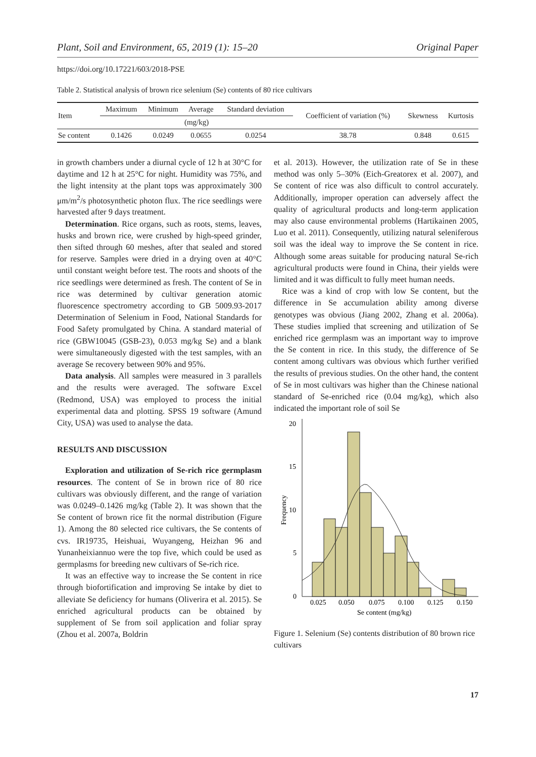Plant, Soil and Environment, 65, 2019 (1): 15–20 Original Paper
https://doi.org/10.17221/603/2018-PSE
Table 2. Statistical analysis of brown rice selenium (Se) contents of 80 rice cultivars
| Item | Maximum | Minimum | Average | Standard deviation | Coefficient of variation (%) | Skewness | Kurtosis |
| --- | --- | --- | --- | --- | --- | --- | --- |
| | (mg/kg) | | | | | | |
| Se content | 0.1426 | 0.0249 | 0.0655 | 0.0254 | 38.78 | 0.848 | 0.615 |
in growth chambers under a diurnal cycle of 12 h at 30°C for daytime and 12 h at 25°C for night. Humidity was 75%, and the light intensity at the plant tops was approximately 300 μm/m<sup>2</sup>/s photosynthetic photon flux. The rice seedlings were harvested after 9 days treatment.
Determination. Rice organs, such as roots, stems, leaves, husks and brown rice, were crushed by high-speed grinder, then sifted through 60 meshes, after that sealed and stored for reserve. Samples were dried in a drying oven at 40°C until constant weight before test. The roots and shoots of the rice seedlings were determined as fresh. The content of Se in rice was determined by cultivar generation atomic fluorescence spectrometry according to GB 5009.93-2017 Determination of Selenium in Food, National Standards for Food Safety promulgated by China. A standard material of rice (GBW10045 (GSB-23), 0.053 mg/kg Se) and a blank were simultaneously digested with the test samples, with an average Se recovery between 90% and 95%.
Data analysis. All samples were measured in 3 parallels and the results were averaged. The software Excel (Redmond, USA) was employed to process the initial experimental data and plotting. SPSS 19 software (Amund City, USA) was used to analyse the data.
RESULTS AND DISCUSSION
Exploration and utilization of Se-rich rice germplasm resources. The content of Se in brown rice of 80 rice cultivars was obviously different, and the range of variation was 0.0249–0.1426 mg/kg (Table 2). It was shown that the Se content of brown rice fit the normal distribution (Figure 1). Among the 80 selected rice cultivars, the Se contents of cvs. IR19735, Heishuai, Wuyangeng, Heizhan 96 and Yunanheixiannuo were the top five, which could be used as germplasms for breeding new cultivars of Se-rich rice.
It was an effective way to increase the Se content in rice through biofortification and improving Se intake by diet to alleviate Se deficiency for humans (Oliverira et al. 2015). Se enriched agricultural products can be obtained by supplement of Se from soil application and foliar spray (Zhou et al. 2007a, Boldrin
et al. 2013). However, the utilization rate of Se in these method was only 5–30% (Eich-Greatorex et al. 2007), and Se content of rice was also difficult to control accurately. Additionally, improper operation can adversely affect the quality of agricultural products and long-term application may also cause environmental problems (Hartikainen 2005, Luo et al. 2011). Consequently, utilizing natural seleniferous soil was the ideal way to improve the Se content in rice. Although some areas suitable for producing natural Se-rich agricultural products were found in China, their yields were limited and it was difficult to fully meet human needs.
Rice was a kind of crop with low Se content, but the difference in Se accumulation ability among diverse genotypes was obvious (Jiang 2002, Zhang et al. 2006a). These studies implied that screening and utilization of Se enriched rice germplasm was an important way to improve the Se content in rice. In this study, the difference of Se content among cultivars was obvious which further verified the results of previous studies. On the other hand, the content of Se in most cultivars was higher than the Chinese national standard of Se-enriched rice (0.04 mg/kg), which also indicated the important role of soil Se
20
15
10
5
0
Frequency
0.025
0.050
0.075
0.100
0.125
0.150
Se content (mg/kg)
Figure 1. Selenium (Se) contents distribution of 80 brown rice cultivars
17